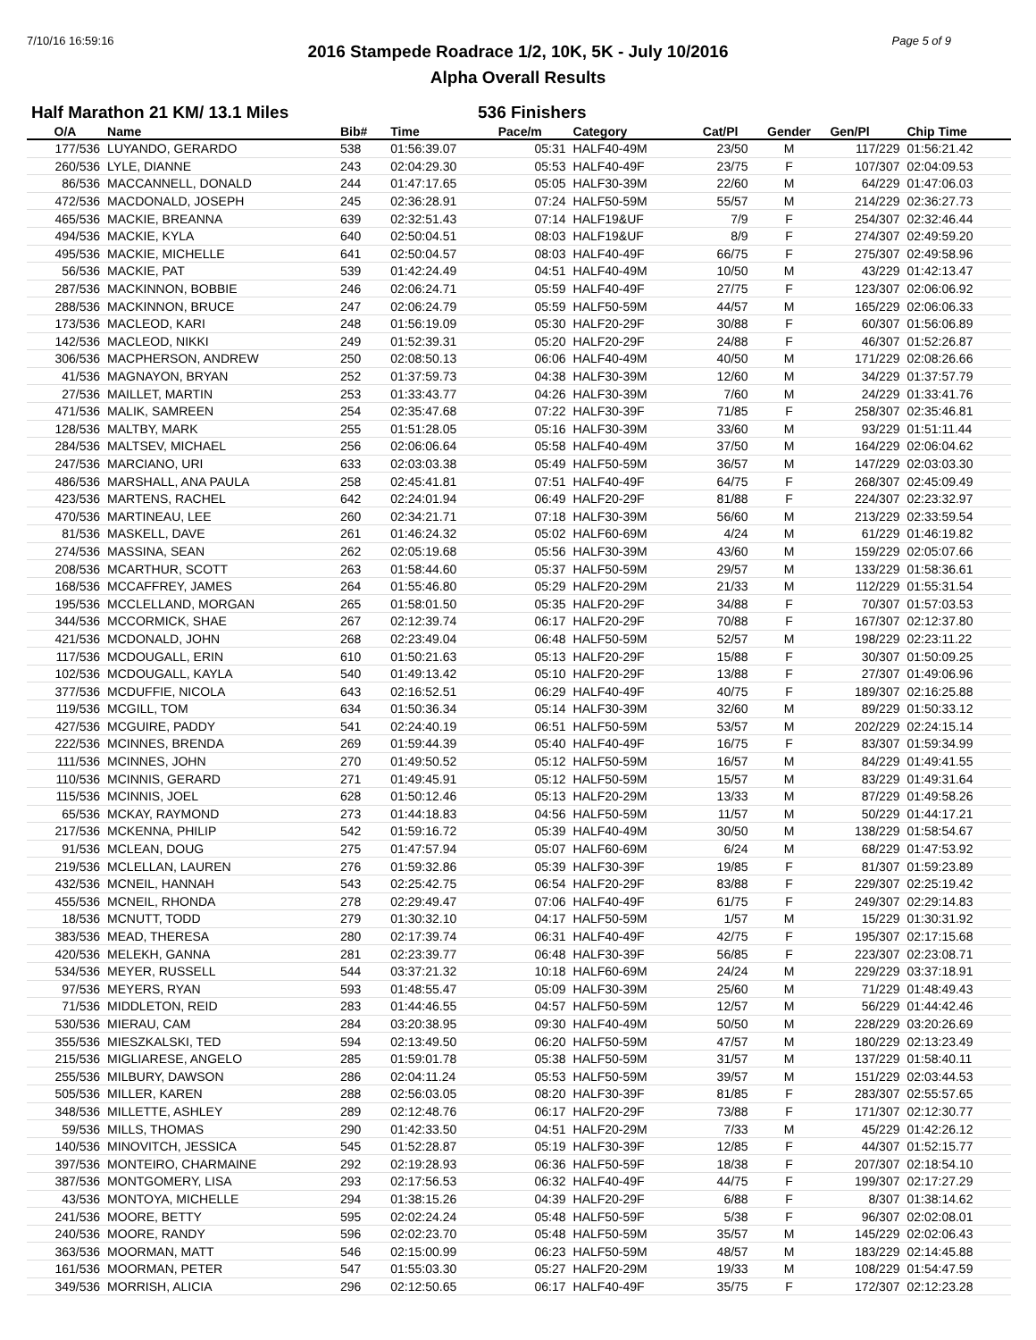7/10/16 16:59:16 Page 5 of 9
2016 Stampede Roadrace 1/2, 10K, 5K - July 10/2016
Alpha Overall Results
Half Marathon 21 KM/ 13.1 Miles 536 Finishers
| O/A | Name | Bib# | Time | Pace/m | Category | Cat/Pl | Gender | Gen/Pl | Chip Time |
| --- | --- | --- | --- | --- | --- | --- | --- | --- | --- |
| 177/536 | LUYANDO, GERARDO | 538 | 01:56:39.07 | 05:31 | HALF40-49M | 23/50 | M | 117/229 | 01:56:21.42 |
| 260/536 | LYLE, DIANNE | 243 | 02:04:29.30 | 05:53 | HALF40-49F | 23/75 | F | 107/307 | 02:04:09.53 |
| 86/536 | MACCANNELL, DONALD | 244 | 01:47:17.65 | 05:05 | HALF30-39M | 22/60 | M | 64/229 | 01:47:06.03 |
| 472/536 | MACDONALD, JOSEPH | 245 | 02:36:28.91 | 07:24 | HALF50-59M | 55/57 | M | 214/229 | 02:36:27.73 |
| 465/536 | MACKIE, BREANNA | 639 | 02:32:51.43 | 07:14 | HALF19&UF | 7/9 | F | 254/307 | 02:32:46.44 |
| 494/536 | MACKIE, KYLA | 640 | 02:50:04.51 | 08:03 | HALF19&UF | 8/9 | F | 274/307 | 02:49:59.20 |
| 495/536 | MACKIE, MICHELLE | 641 | 02:50:04.57 | 08:03 | HALF40-49F | 66/75 | F | 275/307 | 02:49:58.96 |
| 56/536 | MACKIE, PAT | 539 | 01:42:24.49 | 04:51 | HALF40-49M | 10/50 | M | 43/229 | 01:42:13.47 |
| 287/536 | MACKINNON, BOBBIE | 246 | 02:06:24.71 | 05:59 | HALF40-49F | 27/75 | F | 123/307 | 02:06:06.92 |
| 288/536 | MACKINNON, BRUCE | 247 | 02:06:24.79 | 05:59 | HALF50-59M | 44/57 | M | 165/229 | 02:06:06.33 |
| 173/536 | MACLEOD, KARI | 248 | 01:56:19.09 | 05:30 | HALF20-29F | 30/88 | F | 60/307 | 01:56:06.89 |
| 142/536 | MACLEOD, NIKKI | 249 | 01:52:39.31 | 05:20 | HALF20-29F | 24/88 | F | 46/307 | 01:52:26.87 |
| 306/536 | MACPHERSON, ANDREW | 250 | 02:08:50.13 | 06:06 | HALF40-49M | 40/50 | M | 171/229 | 02:08:26.66 |
| 41/536 | MAGNAYON, BRYAN | 252 | 01:37:59.73 | 04:38 | HALF30-39M | 12/60 | M | 34/229 | 01:37:57.79 |
| 27/536 | MAILLET, MARTIN | 253 | 01:33:43.77 | 04:26 | HALF30-39M | 7/60 | M | 24/229 | 01:33:41.76 |
| 471/536 | MALIK, SAMREEN | 254 | 02:35:47.68 | 07:22 | HALF30-39F | 71/85 | F | 258/307 | 02:35:46.81 |
| 128/536 | MALTBY, MARK | 255 | 01:51:28.05 | 05:16 | HALF30-39M | 33/60 | M | 93/229 | 01:51:11.44 |
| 284/536 | MALTSEV, MICHAEL | 256 | 02:06:06.64 | 05:58 | HALF40-49M | 37/50 | M | 164/229 | 02:06:04.62 |
| 247/536 | MARCIANO, URI | 633 | 02:03:03.38 | 05:49 | HALF50-59M | 36/57 | M | 147/229 | 02:03:03.30 |
| 486/536 | MARSHALL, ANA PAULA | 258 | 02:45:41.81 | 07:51 | HALF40-49F | 64/75 | F | 268/307 | 02:45:09.49 |
| 423/536 | MARTENS, RACHEL | 642 | 02:24:01.94 | 06:49 | HALF20-29F | 81/88 | F | 224/307 | 02:23:32.97 |
| 470/536 | MARTINEAU, LEE | 260 | 02:34:21.71 | 07:18 | HALF30-39M | 56/60 | M | 213/229 | 02:33:59.54 |
| 81/536 | MASKELL, DAVE | 261 | 01:46:24.32 | 05:02 | HALF60-69M | 4/24 | M | 61/229 | 01:46:19.82 |
| 274/536 | MASSINA, SEAN | 262 | 02:05:19.68 | 05:56 | HALF30-39M | 43/60 | M | 159/229 | 02:05:07.66 |
| 208/536 | MCARTHUR, SCOTT | 263 | 01:58:44.60 | 05:37 | HALF50-59M | 29/57 | M | 133/229 | 01:58:36.61 |
| 168/536 | MCCAFFREY, JAMES | 264 | 01:55:46.80 | 05:29 | HALF20-29M | 21/33 | M | 112/229 | 01:55:31.54 |
| 195/536 | MCCLELLAND, MORGAN | 265 | 01:58:01.50 | 05:35 | HALF20-29F | 34/88 | F | 70/307 | 01:57:03.53 |
| 344/536 | MCCORMICK, SHAE | 267 | 02:12:39.74 | 06:17 | HALF20-29F | 70/88 | F | 167/307 | 02:12:37.80 |
| 421/536 | MCDONALD, JOHN | 268 | 02:23:49.04 | 06:48 | HALF50-59M | 52/57 | M | 198/229 | 02:23:11.22 |
| 117/536 | MCDOUGALL, ERIN | 610 | 01:50:21.63 | 05:13 | HALF20-29F | 15/88 | F | 30/307 | 01:50:09.25 |
| 102/536 | MCDOUGALL, KAYLA | 540 | 01:49:13.42 | 05:10 | HALF20-29F | 13/88 | F | 27/307 | 01:49:06.96 |
| 377/536 | MCDUFFIE, NICOLA | 643 | 02:16:52.51 | 06:29 | HALF40-49F | 40/75 | F | 189/307 | 02:16:25.88 |
| 119/536 | MCGILL, TOM | 634 | 01:50:36.34 | 05:14 | HALF30-39M | 32/60 | M | 89/229 | 01:50:33.12 |
| 427/536 | MCGUIRE, PADDY | 541 | 02:24:40.19 | 06:51 | HALF50-59M | 53/57 | M | 202/229 | 02:24:15.14 |
| 222/536 | MCINNES, BRENDA | 269 | 01:59:44.39 | 05:40 | HALF40-49F | 16/75 | F | 83/307 | 01:59:34.99 |
| 111/536 | MCINNES, JOHN | 270 | 01:49:50.52 | 05:12 | HALF50-59M | 16/57 | M | 84/229 | 01:49:41.55 |
| 110/536 | MCINNIS, GERARD | 271 | 01:49:45.91 | 05:12 | HALF50-59M | 15/57 | M | 83/229 | 01:49:31.64 |
| 115/536 | MCINNIS, JOEL | 628 | 01:50:12.46 | 05:13 | HALF20-29M | 13/33 | M | 87/229 | 01:49:58.26 |
| 65/536 | MCKAY, RAYMOND | 273 | 01:44:18.83 | 04:56 | HALF50-59M | 11/57 | M | 50/229 | 01:44:17.21 |
| 217/536 | MCKENNA, PHILIP | 542 | 01:59:16.72 | 05:39 | HALF40-49M | 30/50 | M | 138/229 | 01:58:54.67 |
| 91/536 | MCLEAN, DOUG | 275 | 01:47:57.94 | 05:07 | HALF60-69M | 6/24 | M | 68/229 | 01:47:53.92 |
| 219/536 | MCLELLAN, LAUREN | 276 | 01:59:32.86 | 05:39 | HALF30-39F | 19/85 | F | 81/307 | 01:59:23.89 |
| 432/536 | MCNEIL, HANNAH | 543 | 02:25:42.75 | 06:54 | HALF20-29F | 83/88 | F | 229/307 | 02:25:19.42 |
| 455/536 | MCNEIL, RHONDA | 278 | 02:29:49.47 | 07:06 | HALF40-49F | 61/75 | F | 249/307 | 02:29:14.83 |
| 18/536 | MCNUTT, TODD | 279 | 01:30:32.10 | 04:17 | HALF50-59M | 1/57 | M | 15/229 | 01:30:31.92 |
| 383/536 | MEAD, THERESA | 280 | 02:17:39.74 | 06:31 | HALF40-49F | 42/75 | F | 195/307 | 02:17:15.68 |
| 420/536 | MELEKH, GANNA | 281 | 02:23:39.77 | 06:48 | HALF30-39F | 56/85 | F | 223/307 | 02:23:08.71 |
| 534/536 | MEYER, RUSSELL | 544 | 03:37:21.32 | 10:18 | HALF60-69M | 24/24 | M | 229/229 | 03:37:18.91 |
| 97/536 | MEYERS, RYAN | 593 | 01:48:55.47 | 05:09 | HALF30-39M | 25/60 | M | 71/229 | 01:48:49.43 |
| 71/536 | MIDDLETON, REID | 283 | 01:44:46.55 | 04:57 | HALF50-59M | 12/57 | M | 56/229 | 01:44:42.46 |
| 530/536 | MIERAU, CAM | 284 | 03:20:38.95 | 09:30 | HALF40-49M | 50/50 | M | 228/229 | 03:20:26.69 |
| 355/536 | MIESZKALSKI, TED | 594 | 02:13:49.50 | 06:20 | HALF50-59M | 47/57 | M | 180/229 | 02:13:23.49 |
| 215/536 | MIGLIARESE, ANGELO | 285 | 01:59:01.78 | 05:38 | HALF50-59M | 31/57 | M | 137/229 | 01:58:40.11 |
| 255/536 | MILBURY, DAWSON | 286 | 02:04:11.24 | 05:53 | HALF50-59M | 39/57 | M | 151/229 | 02:03:44.53 |
| 505/536 | MILLER, KAREN | 288 | 02:56:03.05 | 08:20 | HALF30-39F | 81/85 | F | 283/307 | 02:55:57.65 |
| 348/536 | MILLETTE, ASHLEY | 289 | 02:12:48.76 | 06:17 | HALF20-29F | 73/88 | F | 171/307 | 02:12:30.77 |
| 59/536 | MILLS, THOMAS | 290 | 01:42:33.50 | 04:51 | HALF20-29M | 7/33 | M | 45/229 | 01:42:26.12 |
| 140/536 | MINOVITCH, JESSICA | 545 | 01:52:28.87 | 05:19 | HALF30-39F | 12/85 | F | 44/307 | 01:52:15.77 |
| 397/536 | MONTEIRO, CHARMAINE | 292 | 02:19:28.93 | 06:36 | HALF50-59F | 18/38 | F | 207/307 | 02:18:54.10 |
| 387/536 | MONTGOMERY, LISA | 293 | 02:17:56.53 | 06:32 | HALF40-49F | 44/75 | F | 199/307 | 02:17:27.29 |
| 43/536 | MONTOYA, MICHELLE | 294 | 01:38:15.26 | 04:39 | HALF20-29F | 6/88 | F | 8/307 | 01:38:14.62 |
| 241/536 | MOORE, BETTY | 595 | 02:02:24.24 | 05:48 | HALF50-59F | 5/38 | F | 96/307 | 02:02:08.01 |
| 240/536 | MOORE, RANDY | 596 | 02:02:23.70 | 05:48 | HALF50-59M | 35/57 | M | 145/229 | 02:02:06.43 |
| 363/536 | MOORMAN, MATT | 546 | 02:15:00.99 | 06:23 | HALF50-59M | 48/57 | M | 183/229 | 02:14:45.88 |
| 161/536 | MOORMAN, PETER | 547 | 01:55:03.30 | 05:27 | HALF20-29M | 19/33 | M | 108/229 | 01:54:47.59 |
| 349/536 | MORRISH, ALICIA | 296 | 02:12:50.65 | 06:17 | HALF40-49F | 35/75 | F | 172/307 | 02:12:23.28 |